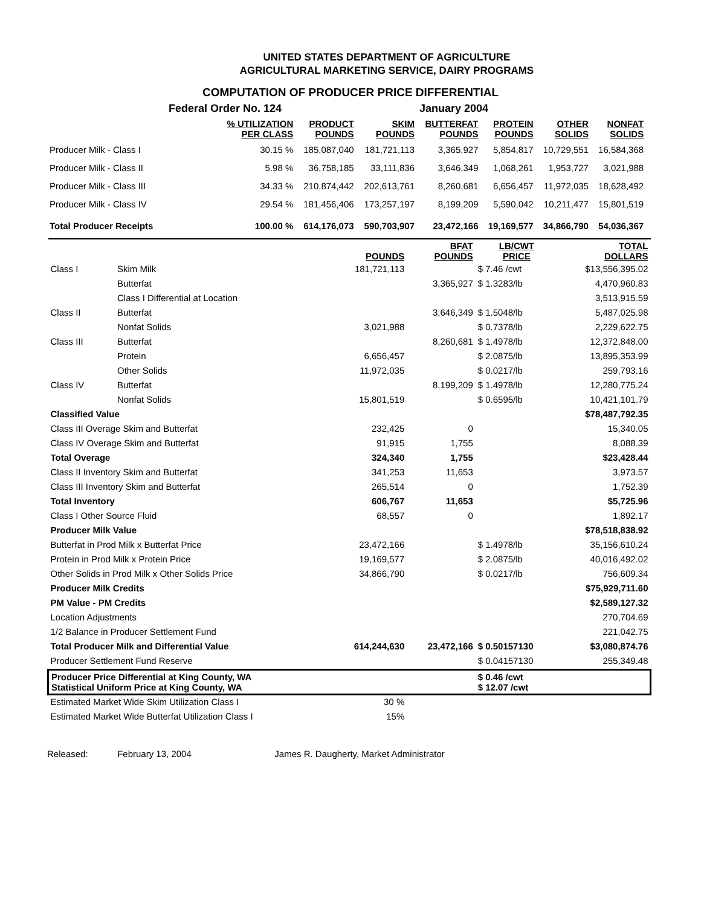UNITED STATES DEPARTMENT OF AGRICULTURE
AGRICULTURAL MARKETING SERVICE, DAIRY PROGRAMS
COMPUTATION OF PRODUCER PRICE DIFFERENTIAL
| | Federal Order No. 124 | | | January 2004 | | | | |
| | % UTILIZATION PER CLASS | PRODUCT POUNDS | SKIM POUNDS | BUTTERFAT POUNDS | PROTEIN POUNDS | OTHER SOLIDS | NONFAT SOLIDS | |
| Producer Milk - Class I | 30.15 % | 185,087,040 | 181,721,113 | 3,365,927 | 5,854,817 | 10,729,551 | 16,584,368 | |
| Producer Milk - Class II | 5.98 % | 36,758,185 | 33,111,836 | 3,646,349 | 1,068,261 | 1,953,727 | 3,021,988 | |
| Producer Milk - Class III | 34.33 % | 210,874,442 | 202,613,761 | 8,260,681 | 6,656,457 | 11,972,035 | 18,628,492 | |
| Producer Milk - Class IV | 29.54 % | 181,456,406 | 173,257,197 | 8,199,209 | 5,590,042 | 10,211,477 | 15,801,519 | |
| Total Producer Receipts | 100.00 % | 614,176,073 | 590,703,907 | 23,472,166 | 19,169,577 | 34,866,790 | 54,036,367 | |
| | | POUNDS | BFAT POUNDS | LB/CWT PRICE | TOTAL DOLLARS |
| Class I | Skim Milk | 181,721,113 | | $ 7.46 /cwt | $13,556,395.02 |
| | Butterfat | | 3,365,927 | $ 1.3283/lb | 4,470,960.83 |
| | Class I Differential at Location | | | | 3,513,915.59 |
| Class II | Butterfat | | 3,646,349 | $ 1.5048/lb | 5,487,025.98 |
| | Nonfat Solids | 3,021,988 | | $ 0.7378/lb | 2,229,622.75 |
| Class III | Butterfat | | 8,260,681 | $ 1.4978/lb | 12,372,848.00 |
| | Protein | 6,656,457 | | $ 2.0875/lb | 13,895,353.99 |
| | Other Solids | 11,972,035 | | $ 0.0217/lb | 259,793.16 |
| Class IV | Butterfat | | 8,199,209 | $ 1.4978/lb | 12,280,775.24 |
| | Nonfat Solids | 15,801,519 | | $ 0.6595/lb | 10,421,101.79 |
| Classified Value | | | | | $78,487,792.35 |
| Class III Overage Skim and Butterfat | | 232,425 | 0 | | 15,340.05 |
| Class IV Overage Skim and Butterfat | | 91,915 | 1,755 | | 8,088.39 |
| Total Overage | | 324,340 | 1,755 | | $23,428.44 |
| Class II Inventory Skim and Butterfat | | 341,253 | 11,653 | | 3,973.57 |
| Class III Inventory Skim and Butterfat | | 265,514 | 0 | | 1,752.39 |
| Total Inventory | | 606,767 | 11,653 | | $5,725.96 |
| Class I Other Source Fluid | | 68,557 | 0 | | 1,892.17 |
| Producer Milk Value | | | | | $78,518,838.92 |
| Butterfat in Prod Milk x Butterfat Price | | 23,472,166 | | $ 1.4978/lb | 35,156,610.24 |
| Protein in Prod Milk x Protein Price | | 19,169,577 | | $ 2.0875/lb | 40,016,492.02 |
| Other Solids in Prod Milk x Other Solids Price | | 34,866,790 | | $ 0.0217/lb | 756,609.34 |
| Producer Milk Credits | | | | | $75,929,711.60 |
| PM Value - PM Credits | | | | | $2,589,127.32 |
| Location Adjustments | | | | | 270,704.69 |
| 1/2 Balance in Producer Settlement Fund | | | | | 221,042.75 |
| Total Producer Milk and Differential Value | | 614,244,630 | 23,472,166 | $ 0.50157130 | $3,080,874.76 |
| Producer Settlement Fund Reserve | | | | $ 0.04157130 | 255,349.48 |
| Producer Price Differential at King County, WA Statistical Uniform Price at King County, WA | | | | $ 0.46 /cwt $ 12.07 /cwt | |
| Estimated Market Wide Skim Utilization Class I | | 30 % | | | |
| Estimated Market Wide Butterfat Utilization Class I | | 15% | | | |
Released: February 13, 2004 James R. Daugherty, Market Administrator